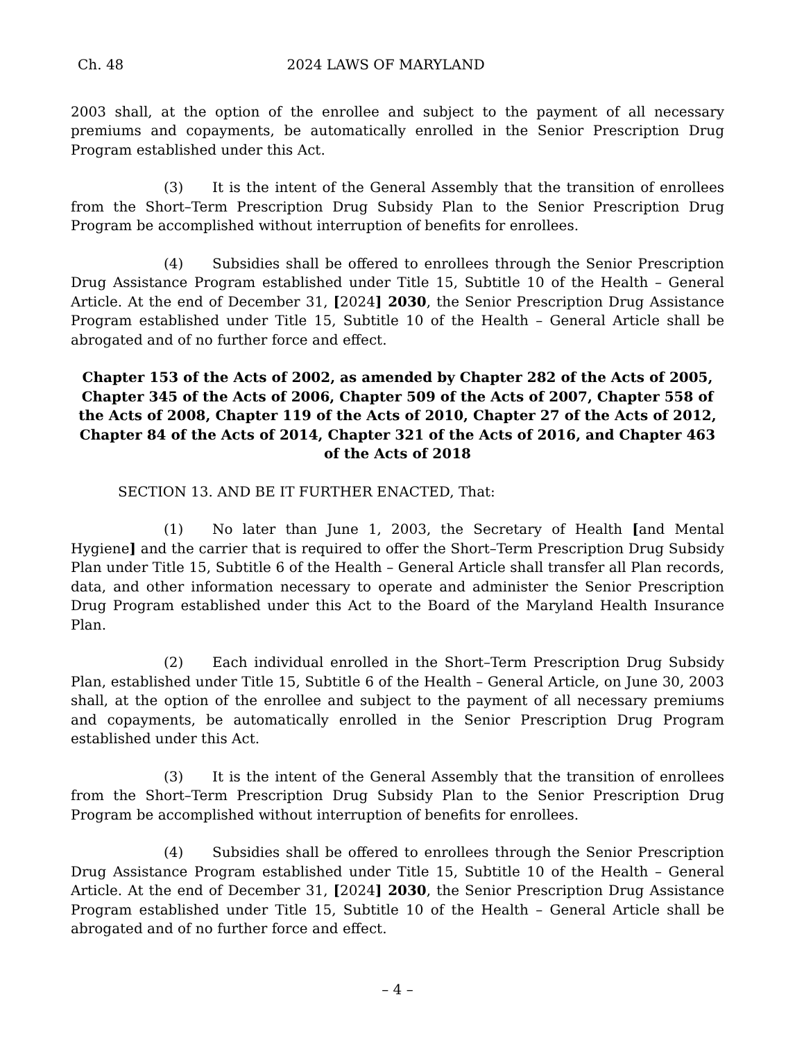Ch. 48 2024 LAWS OF MARYLAND
2003 shall, at the option of the enrollee and subject to the payment of all necessary premiums and copayments, be automatically enrolled in the Senior Prescription Drug Program established under this Act.
(3) It is the intent of the General Assembly that the transition of enrollees from the Short–Term Prescription Drug Subsidy Plan to the Senior Prescription Drug Program be accomplished without interruption of benefits for enrollees.
(4) Subsidies shall be offered to enrollees through the Senior Prescription Drug Assistance Program established under Title 15, Subtitle 10 of the Health – General Article. At the end of December 31, [2024] 2030, the Senior Prescription Drug Assistance Program established under Title 15, Subtitle 10 of the Health – General Article shall be abrogated and of no further force and effect.
Chapter 153 of the Acts of 2002, as amended by Chapter 282 of the Acts of 2005, Chapter 345 of the Acts of 2006, Chapter 509 of the Acts of 2007, Chapter 558 of the Acts of 2008, Chapter 119 of the Acts of 2010, Chapter 27 of the Acts of 2012, Chapter 84 of the Acts of 2014, Chapter 321 of the Acts of 2016, and Chapter 463 of the Acts of 2018
SECTION 13. AND BE IT FURTHER ENACTED, That:
(1) No later than June 1, 2003, the Secretary of Health [and Mental Hygiene] and the carrier that is required to offer the Short–Term Prescription Drug Subsidy Plan under Title 15, Subtitle 6 of the Health – General Article shall transfer all Plan records, data, and other information necessary to operate and administer the Senior Prescription Drug Program established under this Act to the Board of the Maryland Health Insurance Plan.
(2) Each individual enrolled in the Short–Term Prescription Drug Subsidy Plan, established under Title 15, Subtitle 6 of the Health – General Article, on June 30, 2003 shall, at the option of the enrollee and subject to the payment of all necessary premiums and copayments, be automatically enrolled in the Senior Prescription Drug Program established under this Act.
(3) It is the intent of the General Assembly that the transition of enrollees from the Short–Term Prescription Drug Subsidy Plan to the Senior Prescription Drug Program be accomplished without interruption of benefits for enrollees.
(4) Subsidies shall be offered to enrollees through the Senior Prescription Drug Assistance Program established under Title 15, Subtitle 10 of the Health – General Article. At the end of December 31, [2024] 2030, the Senior Prescription Drug Assistance Program established under Title 15, Subtitle 10 of the Health – General Article shall be abrogated and of no further force and effect.
– 4 –